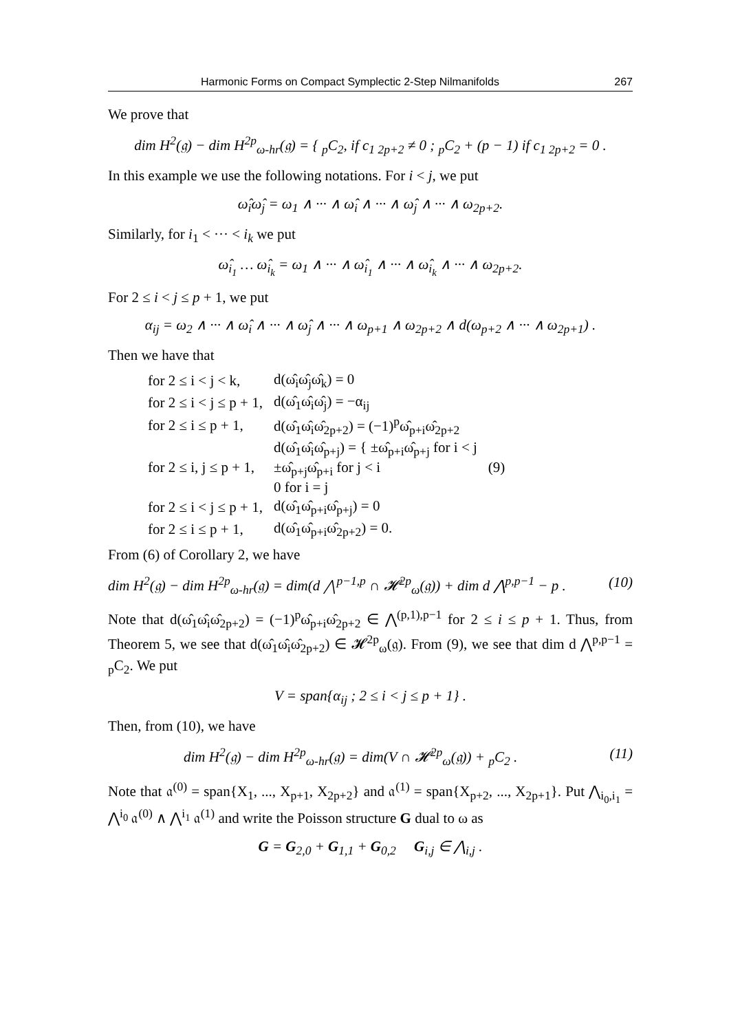Harmonic Forms on Compact Symplectic 2-Step Nilmanifolds 267
We prove that
dim H<sup>2</sup>(𝔤) − dim H<sup>2p</sup><sub>ω-hr</sub>(𝔤) = { <sub>p</sub>C<sub>2</sub>, if c<sub>1 2p+2</sub> ≠ 0 ; <sub>p</sub>C<sub>2</sub> + (p − 1) if c<sub>1 2p+2</sub> = 0 .
In this example we use the following notations. For i < j, we put
ω̂<sub>i</sub>ω̂<sub>j</sub> = ω<sub>1</sub> ∧ ··· ∧ ω̂<sub>i</sub> ∧ ··· ∧ ω̂<sub>j</sub> ∧ ··· ∧ ω<sub>2p+2</sub>.
Similarly, for i<sub>1</sub> < ··· < i<sub>k</sub> we put
ω̂<sub>i<sub>1</sub></sub> … ω̂<sub>i<sub>k</sub></sub> = ω<sub>1</sub> ∧ ··· ∧ ω̂<sub>i<sub>1</sub></sub> ∧ ··· ∧ ω̂<sub>i<sub>k</sub></sub> ∧ ··· ∧ ω<sub>2p+2</sub>.
For 2 ≤ i < j ≤ p + 1, we put
α<sub>ij</sub> = ω<sub>2</sub> ∧ ··· ∧ ω̂<sub>i</sub> ∧ ··· ∧ ω̂<sub>j</sub> ∧ ··· ∧ ω<sub>p+1</sub> ∧ ω<sub>2p+2</sub> ∧ d(ω<sub>p+2</sub> ∧ ··· ∧ ω<sub>2p+1</sub>) .
Then we have that
| for 2 ≤ i < j < k, | d(ω̂<sub>i</sub>ω̂<sub>j</sub>ω̂<sub>k</sub>) = 0 | |
| for 2 ≤ i < j ≤ p + 1, | d(ω̂<sub>1</sub>ω̂<sub>i</sub>ω̂<sub>j</sub>) = −α<sub>ij</sub> | |
| for 2 ≤ i ≤ p + 1, | d(ω̂<sub>1</sub>ω̂<sub>i</sub>ω̂<sub>2p+2</sub>) = (−1)<sup>p</sup>ω̂<sub>p+i</sub>ω̂<sub>2p+2</sub> | |
| for 2 ≤ i, j ≤ p + 1, | d(ω̂<sub>1</sub>ω̂<sub>i</sub>ω̂<sub>p+j</sub>) = { ±ω̂<sub>p+i</sub>ω̂<sub>p+j</sub> for i < j ±ω̂<sub>p+j</sub>ω̂<sub>p+i</sub> for j < i 0 for i = j | (9) |
| for 2 ≤ i < j ≤ p + 1, | d(ω̂<sub>1</sub>ω̂<sub>p+i</sub>ω̂<sub>p+j</sub>) = 0 | |
| for 2 ≤ i ≤ p + 1, | d(ω̂<sub>1</sub>ω̂<sub>p+i</sub>ω̂<sub>2p+2</sub>) = 0. | |
From (6) of Corollary 2, we have
dim H<sup>2</sup>(𝔤) − dim H<sup>2p</sup><sub>ω-hr</sub>(𝔤) = dim(d ⋀<sup>p−1,p</sup> ∩ 𝓗<sup>2p</sup><sub>ω</sub>(𝔤)) + dim d ⋀<sup>p,p−1</sup> − p . (10)
Note that d(ω̂<sub>1</sub>ω̂<sub>i</sub>ω̂<sub>2p+2</sub>) = (−1)<sup>p</sup>ω̂<sub>p+i</sub>ω̂<sub>2p+2</sub> ∈ ⋀<sup>(p,1),p−1</sup> for 2 ≤ i ≤ p + 1. Thus, from Theorem 5, we see that d(ω̂<sub>1</sub>ω̂<sub>i</sub>ω̂<sub>2p+2</sub>) ∈ 𝓗<sup>2p</sup><sub>ω</sub>(𝔤). From (9), we see that dim d ⋀<sup>p,p−1</sup> = <sub>p</sub>C<sub>2</sub>. We put
V = span{α<sub>ij</sub> ; 2 ≤ i < j ≤ p + 1} .
Then, from (10), we have
dim H<sup>2</sup>(𝔤) − dim H<sup>2p</sup><sub>ω-hr</sub>(𝔤) = dim(V ∩ 𝓗<sup>2p</sup><sub>ω</sub>(𝔤)) + <sub>p</sub>C<sub>2</sub> . (11)
Note that 𝔞<sup>(0)</sup> = span{X<sub>1</sub>, ..., X<sub>p+1</sub>, X<sub>2p+2</sub>} and 𝔞<sup>(1)</sup> = span{X<sub>p+2</sub>, ..., X<sub>2p+1</sub>}. Put ⋀<sub>i<sub>0</sub>,i<sub>1</sub></sub> = ⋀<sup>i<sub>0</sub></sup> 𝔞<sup>(0)</sup> ∧ ⋀<sup>i<sub>1</sub></sup> 𝔞<sup>(1)</sup> and write the Poisson structure G dual to ω as
G = G<sub>2,0</sub> + G<sub>1,1</sub> + G<sub>0,2</sub> G<sub>i,j</sub> ∈ ⋀<sub>i,j</sub> .